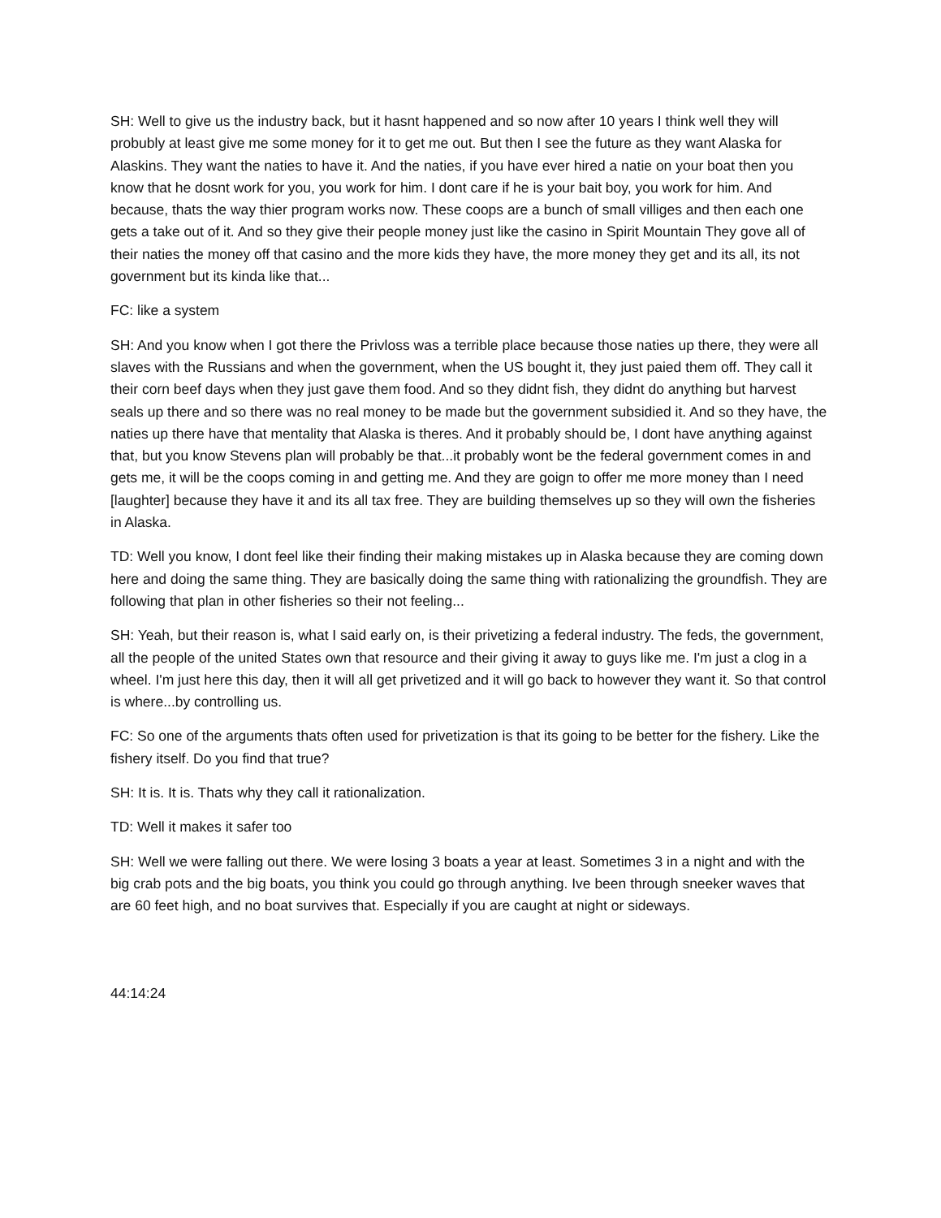SH: Well to give us the industry back, but it hasnt happened and so now after 10 years I think well they will probubly at least give me some money for it to get me out. But then I see the future as they want Alaska for Alaskins. They want the naties to have it. And the naties, if you have ever hired a natie on your boat then you know that he dosnt work for you, you work for him. I dont care if he is your bait boy, you work for him. And because, thats the way thier program works now. These coops are a bunch of small villiges and then each one gets a take out of it. And so they give their people money just like the casino in Spirit Mountain They gove all of their naties the money off that casino and the more kids they have, the more money they get and its all, its not government but its kinda like that...
FC: like a system
SH: And you know when I got there the Privloss was a terrible place because those naties up there, they were all slaves with the Russians and when the government, when the US bought it, they just paied them off. They call it their corn beef days when they just gave them food. And so they didnt fish, they didnt do anything but harvest seals up there and so there was no real money to be made but the government subsidied it. And so they have, the naties up there have that mentality that Alaska is theres. And it probably should be, I dont have anything against that, but you know Stevens plan will probably be that...it probably wont be the federal government comes in and gets me, it will be the coops coming in and getting me. And they are goign to offer me more money than I need [laughter] because they have it and its all tax free. They are building themselves up so they will own the fisheries in Alaska.
TD: Well you know, I dont feel like their finding their making mistakes up in Alaska because they are coming down here and doing the same thing. They are basically doing the same thing with rationalizing the groundfish. They are following that plan in other fisheries so their not feeling...
SH: Yeah, but their reason is, what I said early on, is their privetizing a federal industry. The feds, the government, all the people of the united States own that resource and their giving it away to guys like me. I'm just a clog in a wheel. I'm just here this day, then it will all get privetized and it will go back to however they want it. So that control is where...by controlling us.
FC: So one of the arguments thats often used for privetization is that its going to be better for the fishery. Like the fishery itself. Do you find that true?
SH: It is. It is. Thats why they call it rationalization.
TD: Well it makes it safer too
SH: Well we were falling out there. We were losing 3 boats a year at least. Sometimes 3 in a night and with the big crab pots and the big boats, you think you could go through anything. Ive been through sneeker waves that are 60 feet high, and no boat survives that. Especially if you are caught at night or sideways.
44:14:24